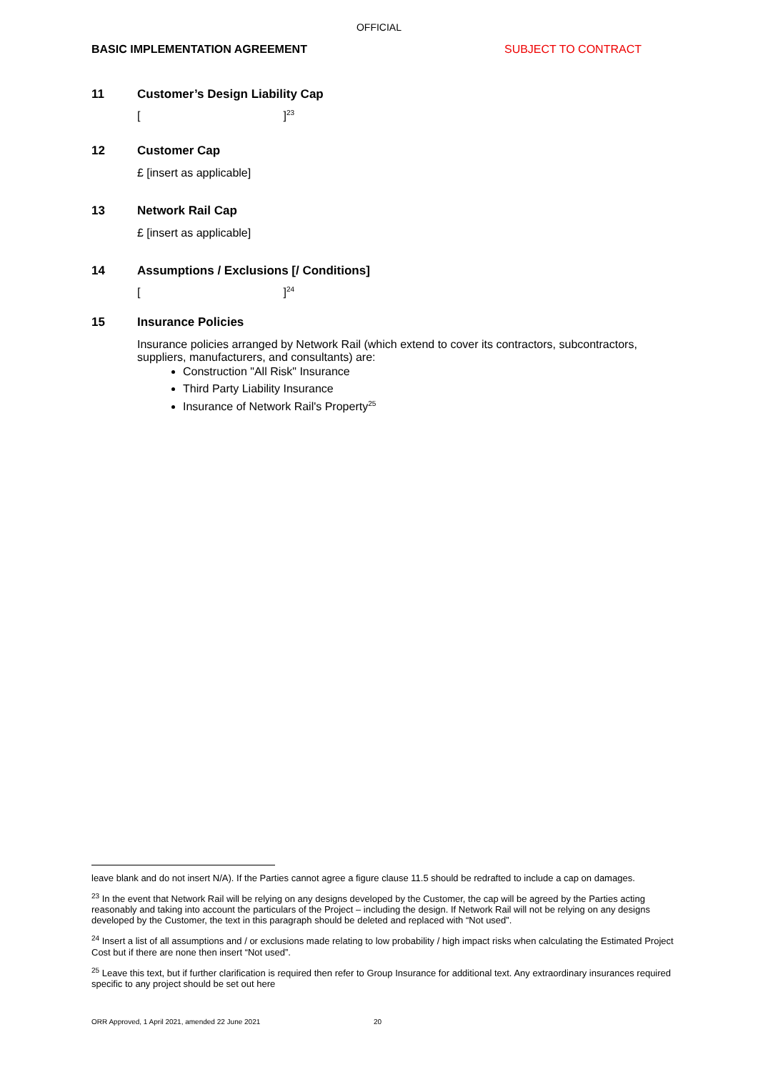OFFICIAL
BASIC IMPLEMENTATION AGREEMENT SUBJECT TO CONTRACT
11 Customer’s Design Liability Cap
[ ]<sup>23</sup>
12 Customer Cap
£ [insert as applicable]
13 Network Rail Cap
£ [insert as applicable]
14 Assumptions / Exclusions [/ Conditions]
[ ]<sup>24</sup>
15 Insurance Policies
Insurance policies arranged by Network Rail (which extend to cover its contractors, subcontractors, suppliers, manufacturers, and consultants) are:
Construction "All Risk" Insurance
Third Party Liability Insurance
Insurance of Network Rail's Property<sup>25</sup>
leave blank and do not insert N/A). If the Parties cannot agree a figure clause 11.5 should be redrafted to include a cap on damages.
<sup>23</sup> In the event that Network Rail will be relying on any designs developed by the Customer, the cap will be agreed by the Parties acting reasonably and taking into account the particulars of the Project – including the design. If Network Rail will not be relying on any designs developed by the Customer, the text in this paragraph should be deleted and replaced with “Not used”.
<sup>24</sup> Insert a list of all assumptions and / or exclusions made relating to low probability / high impact risks when calculating the Estimated Project Cost but if there are none then insert “Not used”.
<sup>25</sup> Leave this text, but if further clarification is required then refer to Group Insurance for additional text. Any extraordinary insurances required specific to any project should be set out here
ORR Approved, 1 April 2021, amended 22 June 2021 20